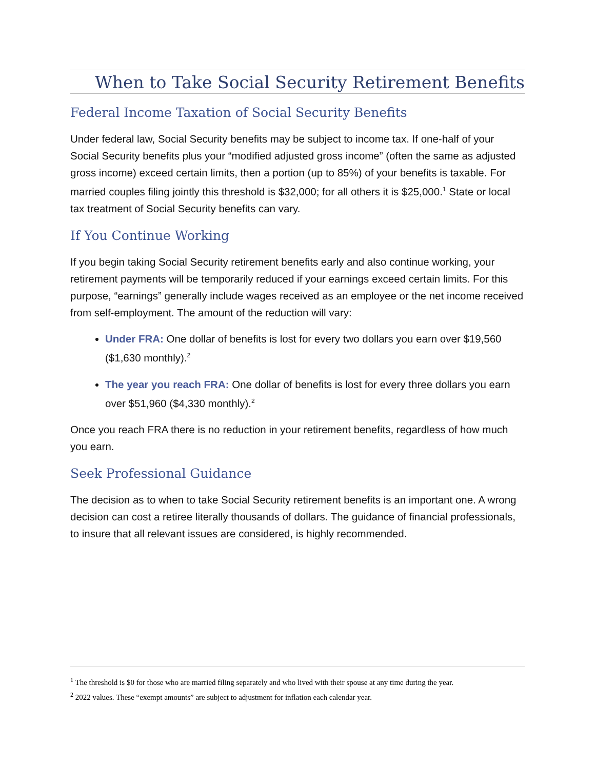When to Take Social Security Retirement Benefits
Federal Income Taxation of Social Security Benefits
Under federal law, Social Security benefits may be subject to income tax. If one-half of your Social Security benefits plus your “modified adjusted gross income” (often the same as adjusted gross income) exceed certain limits, then a portion (up to 85%) of your benefits is taxable. For married couples filing jointly this threshold is $32,000; for all others it is $25,000.<sup>1</sup> State or local tax treatment of Social Security benefits can vary.
If You Continue Working
If you begin taking Social Security retirement benefits early and also continue working, your retirement payments will be temporarily reduced if your earnings exceed certain limits. For this purpose, “earnings” generally include wages received as an employee or the net income received from self-employment. The amount of the reduction will vary:
Under FRA: One dollar of benefits is lost for every two dollars you earn over $19,560 ($1,630 monthly).<sup>2</sup>
The year you reach FRA: One dollar of benefits is lost for every three dollars you earn over $51,960 ($4,330 monthly).<sup>2</sup>
Once you reach FRA there is no reduction in your retirement benefits, regardless of how much you earn.
Seek Professional Guidance
The decision as to when to take Social Security retirement benefits is an important one. A wrong decision can cost a retiree literally thousands of dollars. The guidance of financial professionals, to insure that all relevant issues are considered, is highly recommended.
<sup>1</sup> The threshold is $0 for those who are married filing separately and who lived with their spouse at any time during the year.
<sup>2</sup> 2022 values. These “exempt amounts” are subject to adjustment for inflation each calendar year.